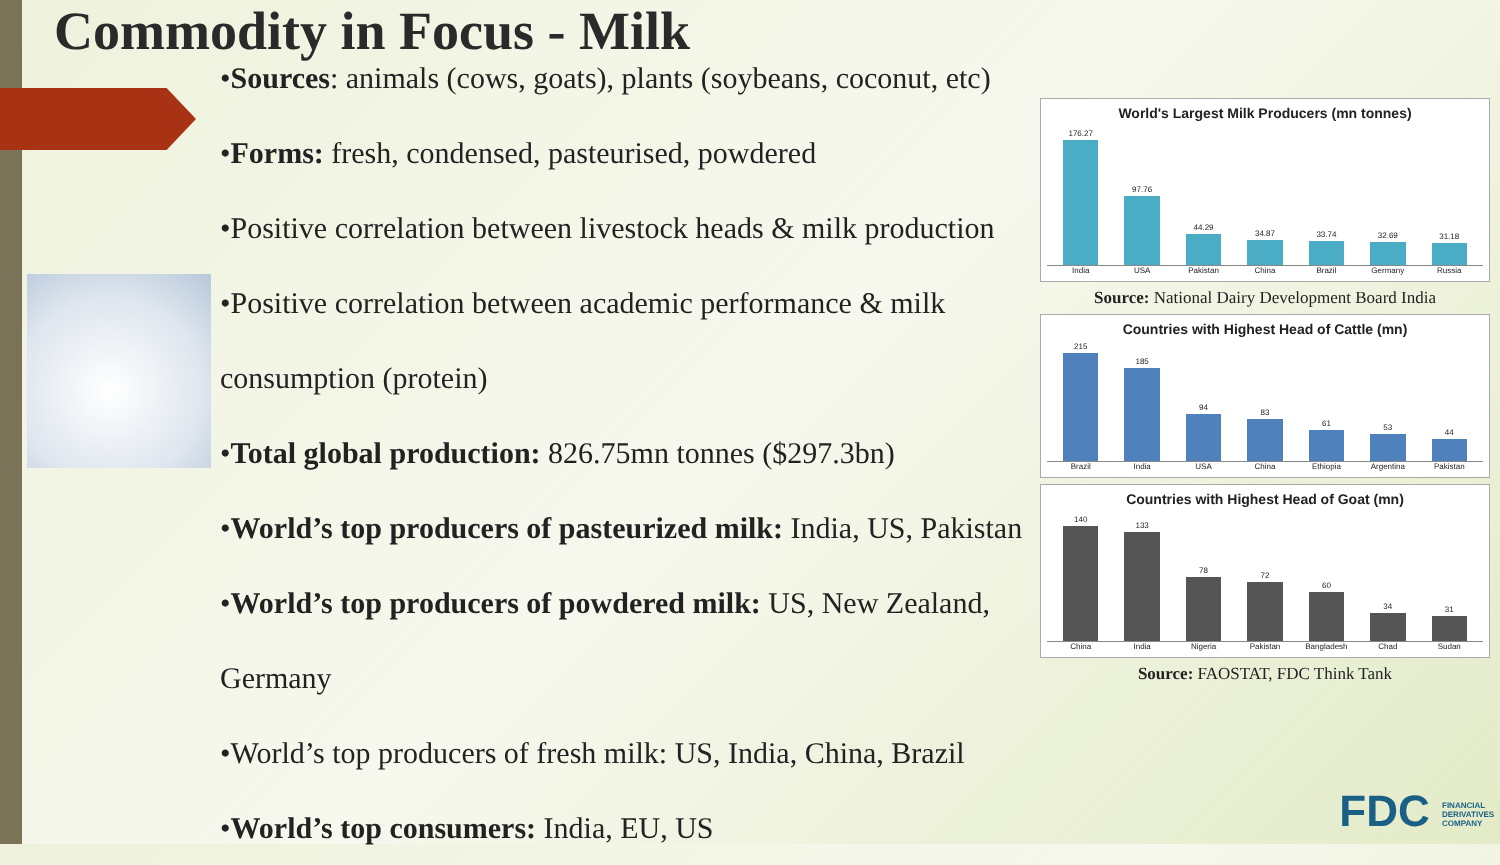Commodity in Focus - Milk
•Sources: animals (cows, goats), plants (soybeans, coconut, etc)
•Forms: fresh, condensed, pasteurised, powdered
•Positive correlation between livestock heads & milk production
•Positive correlation between academic performance & milk consumption (protein)
•Total global production: 826.75mn tonnes ($297.3bn)
•World’s top producers of pasteurized milk: India, US, Pakistan
•World’s top producers of powdered milk: US, New Zealand, Germany
•World’s top producers of fresh milk: US, India, China, Brazil
•World’s top consumers: India, EU, US
World's Largest Milk Producers (mn tonnes)
176.27
97.76
44.29
34.87
33.74
32.69
31.18
India USA Pakistan China Brazil Germany Russia
Source: National Dairy Development Board India
Countries with Highest Head of Cattle (mn)
215
185
94
83
61
53
44
Brazil India USA China Ethiopia Argentina Pakistan
Countries with Highest Head of Goat (mn)
140
133
78
72
60
34
31
China India Nigeria Pakistan Bangladesh Chad Sudan
Source: FAOSTAT, FDC Think Tank
FDC FINANCIAL DERIVATIVES COMPANY